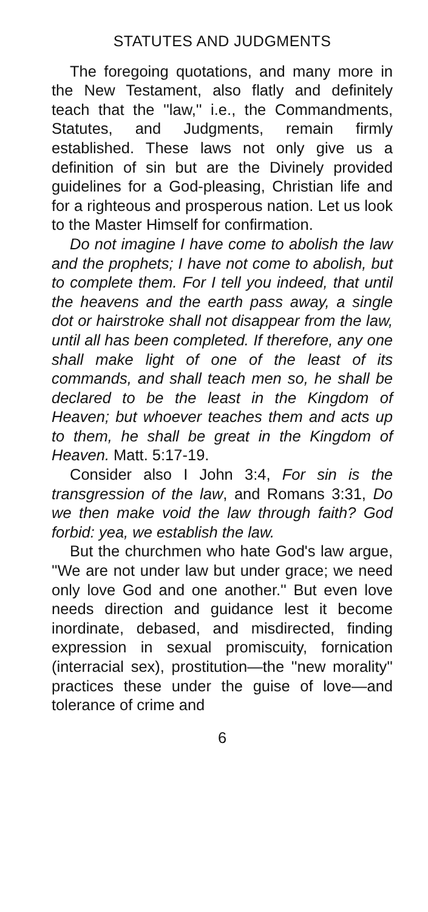STATUTES AND JUDGMENTS
The foregoing quotations, and many more in the New Testament, also flatly and definitely teach that the ''law,'' i.e., the Commandments, Statutes, and Judgments, remain firmly established. These laws not only give us a definition of sin but are the Divinely provided guidelines for a God-pleasing, Christian life and for a righteous and prosperous nation. Let us look to the Master Himself for confirmation.
Do not imagine I have come to abolish the law and the prophets; I have not come to abolish, but to complete them. For I tell you indeed, that until the heavens and the earth pass away, a single dot or hairstroke shall not disappear from the law, until all has been completed. If therefore, any one shall make light of one of the least of its commands, and shall teach men so, he shall be declared to be the least in the Kingdom of Heaven; but whoever teaches them and acts up to them, he shall be great in the Kingdom of Heaven. Matt. 5:17-19.
Consider also I John 3:4, For sin is the transgression of the law, and Romans 3:31, Do we then make void the law through faith? God forbid: yea, we establish the law.
But the churchmen who hate God's law argue, ''We are not under law but under grace; we need only love God and one another.'' But even love needs direction and guidance lest it become inordinate, debased, and misdirected, finding expression in sexual promiscuity, fornication (interracial sex), prostitution—the ''new morality'' practices these under the guise of love—and tolerance of crime and
6